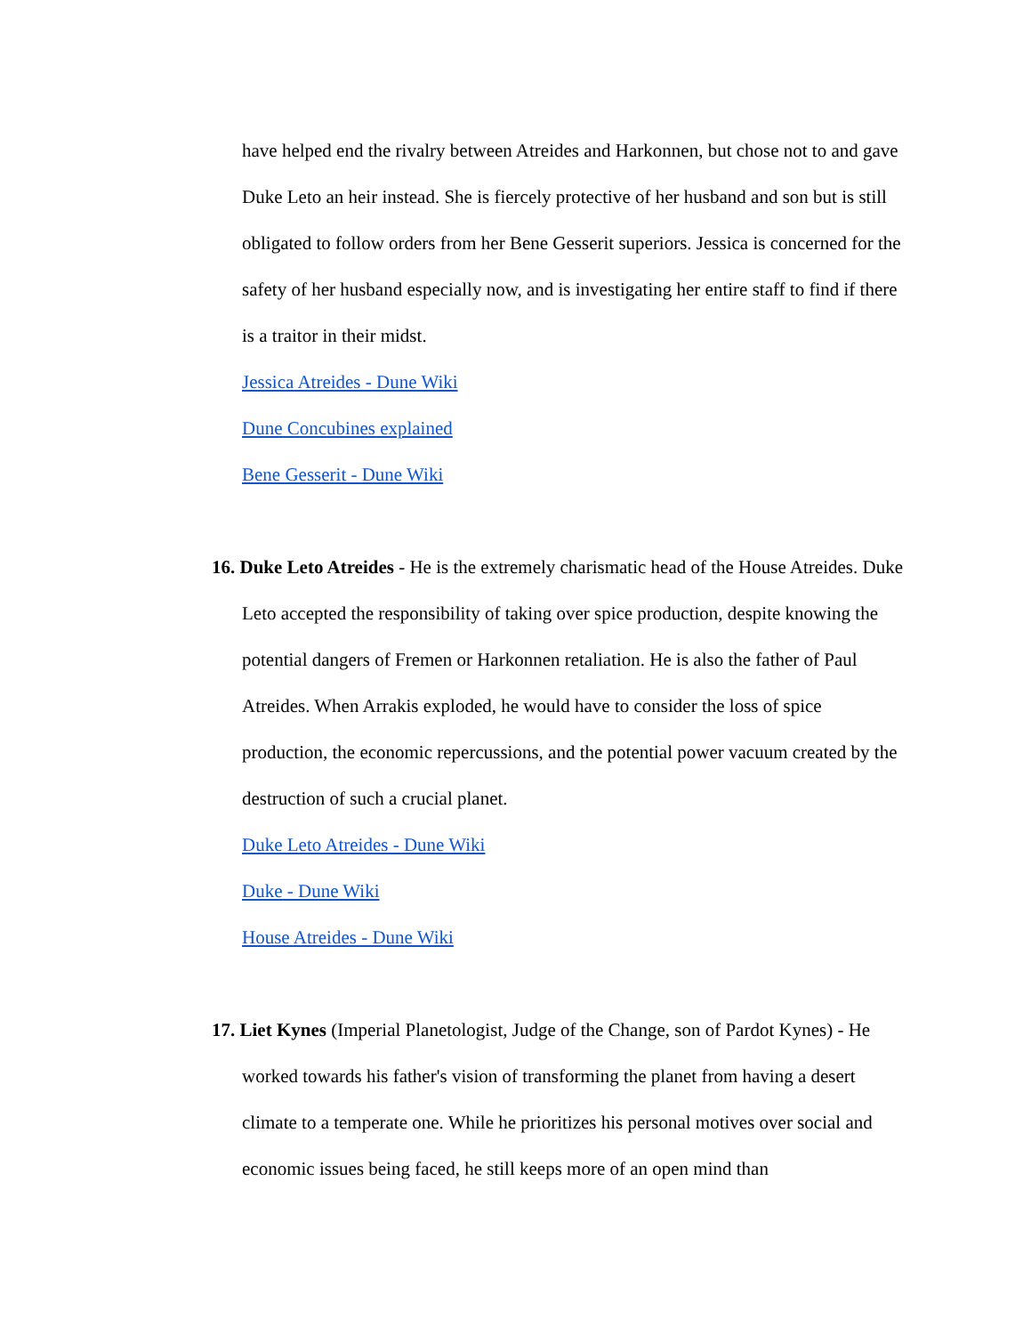have helped end the rivalry between Atreides and Harkonnen, but chose not to and gave Duke Leto an heir instead. She is fiercely protective of her husband and son but is still obligated to follow orders from her Bene Gesserit superiors. Jessica is concerned for the safety of her husband especially now, and is investigating her entire staff to find if there is a traitor in their midst.
Jessica Atreides - Dune Wiki
Dune Concubines explained
Bene Gesserit - Dune Wiki
16. Duke Leto Atreides - He is the extremely charismatic head of the House Atreides. Duke Leto accepted the responsibility of taking over spice production, despite knowing the potential dangers of Fremen or Harkonnen retaliation. He is also the father of Paul Atreides. When Arrakis exploded, he would have to consider the loss of spice production, the economic repercussions, and the potential power vacuum created by the destruction of such a crucial planet.
Duke Leto Atreides - Dune Wiki
Duke - Dune Wiki
House Atreides - Dune Wiki
17. Liet Kynes (Imperial Planetologist, Judge of the Change, son of Pardot Kynes) - He worked towards his father's vision of transforming the planet from having a desert climate to a temperate one. While he prioritizes his personal motives over social and economic issues being faced, he still keeps more of an open mind than